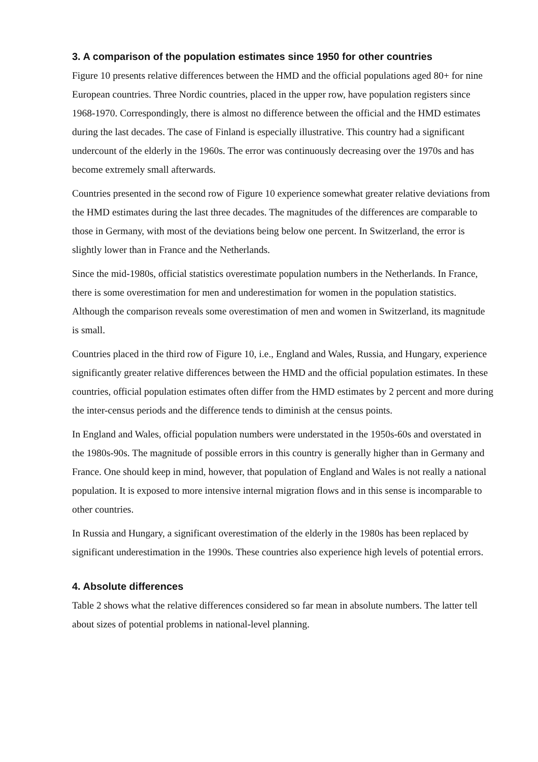3. A comparison of the population estimates since 1950 for other countries
Figure 10 presents relative differences between the HMD and the official populations aged 80+ for nine European countries. Three Nordic countries, placed in the upper row, have population registers since 1968-1970. Correspondingly, there is almost no difference between the official and the HMD estimates during the last decades. The case of Finland is especially illustrative. This country had a significant undercount of the elderly in the 1960s. The error was continuously decreasing over the 1970s and has become extremely small afterwards.
Countries presented in the second row of Figure 10 experience somewhat greater relative deviations from the HMD estimates during the last three decades. The magnitudes of the differences are comparable to those in Germany, with most of the deviations being below one percent. In Switzerland, the error is slightly lower than in France and the Netherlands.
Since the mid-1980s, official statistics overestimate population numbers in the Netherlands. In France, there is some overestimation for men and underestimation for women in the population statistics. Although the comparison reveals some overestimation of men and women in Switzerland, its magnitude is small.
Countries placed in the third row of Figure 10, i.e., England and Wales, Russia, and Hungary, experience significantly greater relative differences between the HMD and the official population estimates. In these countries, official population estimates often differ from the HMD estimates by 2 percent and more during the inter-census periods and the difference tends to diminish at the census points.
In England and Wales, official population numbers were understated in the 1950s-60s and overstated in the 1980s-90s. The magnitude of possible errors in this country is generally higher than in Germany and France. One should keep in mind, however, that population of England and Wales is not really a national population. It is exposed to more intensive internal migration flows and in this sense is incomparable to other countries.
In Russia and Hungary, a significant overestimation of the elderly in the 1980s has been replaced by significant underestimation in the 1990s. These countries also experience high levels of potential errors.
4. Absolute differences
Table 2 shows what the relative differences considered so far mean in absolute numbers. The latter tell about sizes of potential problems in national-level planning.